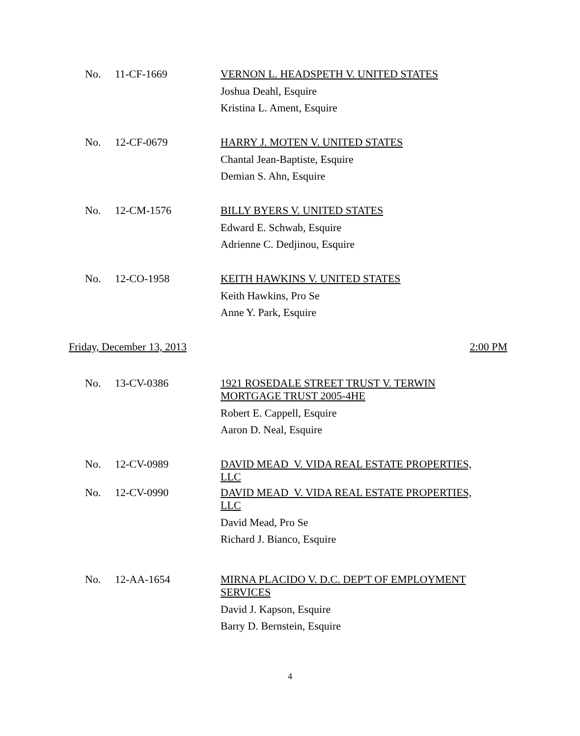No. 11-CF-1669
VERNON L. HEADSPETH V. UNITED STATES
Joshua Deahl, Esquire
Kristina L. Ament, Esquire
No. 12-CF-0679
HARRY J. MOTEN V. UNITED STATES
Chantal Jean-Baptiste, Esquire
Demian S. Ahn, Esquire
No. 12-CM-1576
BILLY BYERS V. UNITED STATES
Edward E. Schwab, Esquire
Adrienne C. Dedjinou, Esquire
No. 12-CO-1958
KEITH HAWKINS V. UNITED STATES
Keith Hawkins, Pro Se
Anne Y. Park, Esquire
Friday, December 13, 2013 2:00 PM
No. 13-CV-0386
1921 ROSEDALE STREET TRUST V. TERWIN
MORTGAGE TRUST 2005-4HE
Robert E. Cappell, Esquire
Aaron D. Neal, Esquire
No. 12-CV-0989
DAVID MEAD V. VIDA REAL ESTATE PROPERTIES,
LLC
No. 12-CV-0990
DAVID MEAD V. VIDA REAL ESTATE PROPERTIES,
LLC
David Mead, Pro Se
Richard J. Bianco, Esquire
No. 12-AA-1654
MIRNA PLACIDO V. D.C. DEP'T OF EMPLOYMENT
SERVICES
David J. Kapson, Esquire
Barry D. Bernstein, Esquire
4